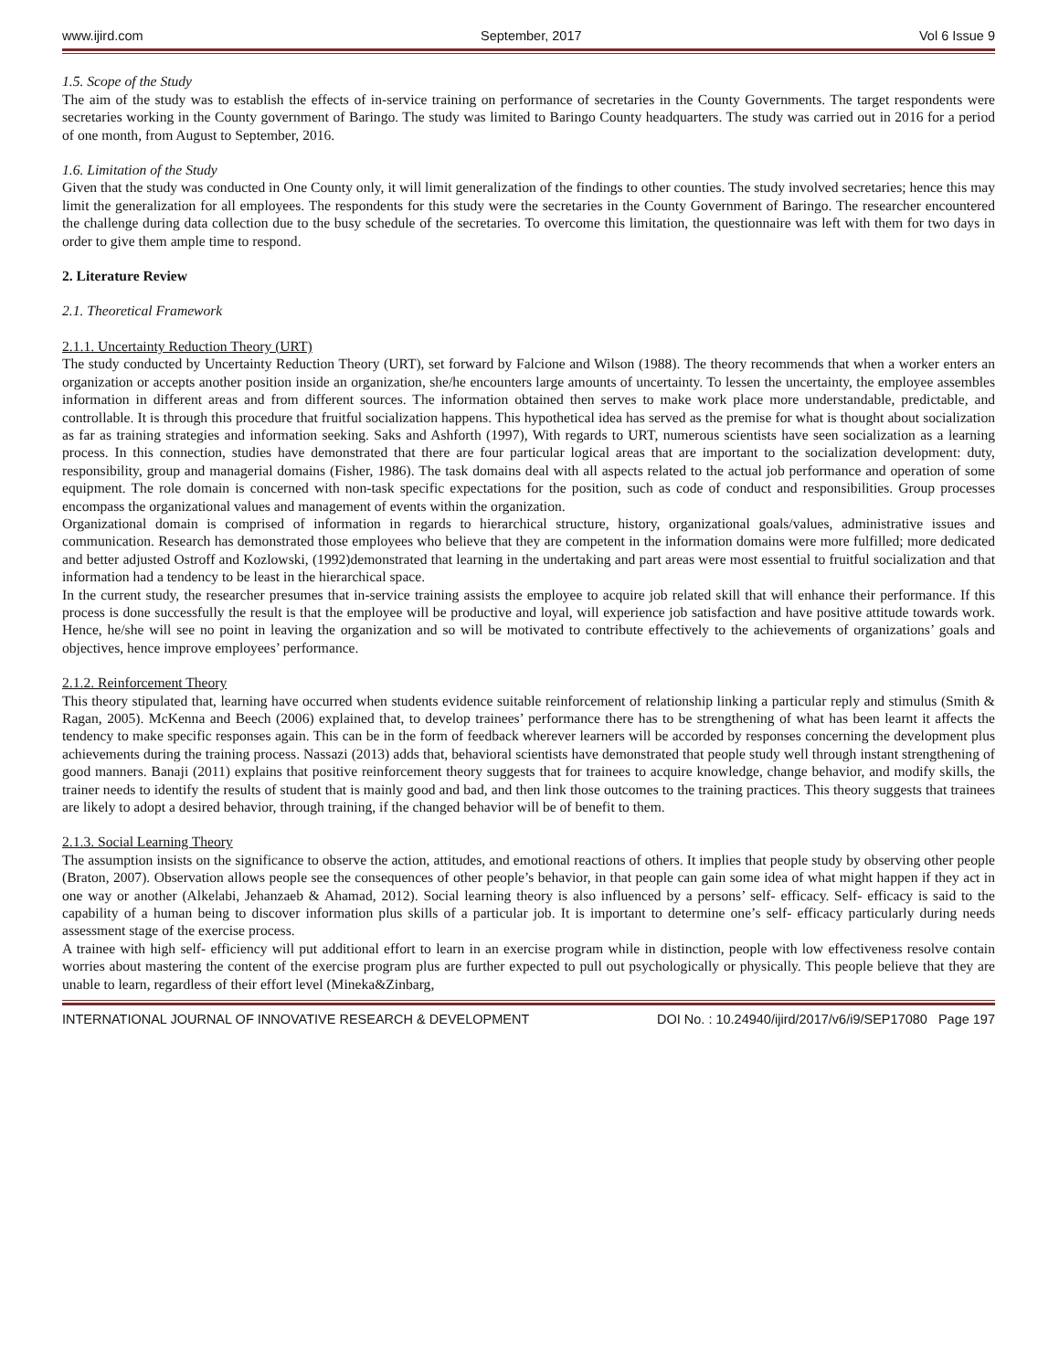www.ijird.com September, 2017 Vol 6 Issue 9
1.5. Scope of the Study
The aim of the study was to establish the effects of in-service training on performance of secretaries in the County Governments. The target respondents were secretaries working in the County government of Baringo. The study was limited to Baringo County headquarters. The study was carried out in 2016 for a period of one month, from August to September, 2016.
1.6. Limitation of the Study
Given that the study was conducted in One County only, it will limit generalization of the findings to other counties. The study involved secretaries; hence this may limit the generalization for all employees. The respondents for this study were the secretaries in the County Government of Baringo. The researcher encountered the challenge during data collection due to the busy schedule of the secretaries. To overcome this limitation, the questionnaire was left with them for two days in order to give them ample time to respond.
2. Literature Review
2.1. Theoretical Framework
2.1.1. Uncertainty Reduction Theory (URT)
The study conducted by Uncertainty Reduction Theory (URT), set forward by Falcione and Wilson (1988). The theory recommends that when a worker enters an organization or accepts another position inside an organization, she/he encounters large amounts of uncertainty. To lessen the uncertainty, the employee assembles information in different areas and from different sources. The information obtained then serves to make work place more understandable, predictable, and controllable. It is through this procedure that fruitful socialization happens. This hypothetical idea has served as the premise for what is thought about socialization as far as training strategies and information seeking. Saks and Ashforth (1997), With regards to URT, numerous scientists have seen socialization as a learning process. In this connection, studies have demonstrated that there are four particular logical areas that are important to the socialization development: duty, responsibility, group and managerial domains (Fisher, 1986). The task domains deal with all aspects related to the actual job performance and operation of some equipment. The role domain is concerned with non-task specific expectations for the position, such as code of conduct and responsibilities. Group processes encompass the organizational values and management of events within the organization.
Organizational domain is comprised of information in regards to hierarchical structure, history, organizational goals/values, administrative issues and communication. Research has demonstrated those employees who believe that they are competent in the information domains were more fulfilled; more dedicated and better adjusted Ostroff and Kozlowski, (1992)demonstrated that learning in the undertaking and part areas were most essential to fruitful socialization and that information had a tendency to be least in the hierarchical space.
In the current study, the researcher presumes that in-service training assists the employee to acquire job related skill that will enhance their performance. If this process is done successfully the result is that the employee will be productive and loyal, will experience job satisfaction and have positive attitude towards work. Hence, he/she will see no point in leaving the organization and so will be motivated to contribute effectively to the achievements of organizations’ goals and objectives, hence improve employees’ performance.
2.1.2. Reinforcement Theory
This theory stipulated that, learning have occurred when students evidence suitable reinforcement of relationship linking a particular reply and stimulus (Smith & Ragan, 2005). McKenna and Beech (2006) explained that, to develop trainees’ performance there has to be strengthening of what has been learnt it affects the tendency to make specific responses again. This can be in the form of feedback wherever learners will be accorded by responses concerning the development plus achievements during the training process. Nassazi (2013) adds that, behavioral scientists have demonstrated that people study well through instant strengthening of good manners. Banaji (2011) explains that positive reinforcement theory suggests that for trainees to acquire knowledge, change behavior, and modify skills, the trainer needs to identify the results of student that is mainly good and bad, and then link those outcomes to the training practices. This theory suggests that trainees are likely to adopt a desired behavior, through training, if the changed behavior will be of benefit to them.
2.1.3. Social Learning Theory
The assumption insists on the significance to observe the action, attitudes, and emotional reactions of others. It implies that people study by observing other people (Braton, 2007). Observation allows people see the consequences of other people’s behavior, in that people can gain some idea of what might happen if they act in one way or another (Alkelabi, Jehanzaeb & Ahamad, 2012). Social learning theory is also influenced by a persons’ self- efficacy. Self- efficacy is said to the capability of a human being to discover information plus skills of a particular job. It is important to determine one’s self- efficacy particularly during needs assessment stage of the exercise process.
A trainee with high self- efficiency will put additional effort to learn in an exercise program while in distinction, people with low effectiveness resolve contain worries about mastering the content of the exercise program plus are further expected to pull out psychologically or physically. This people believe that they are unable to learn, regardless of their effort level (Mineka&Zinbarg,
INTERNATIONAL JOURNAL OF INNOVATIVE RESEARCH & DEVELOPMENT DOI No. : 10.24940/ijird/2017/v6/i9/SEP17080 Page 197